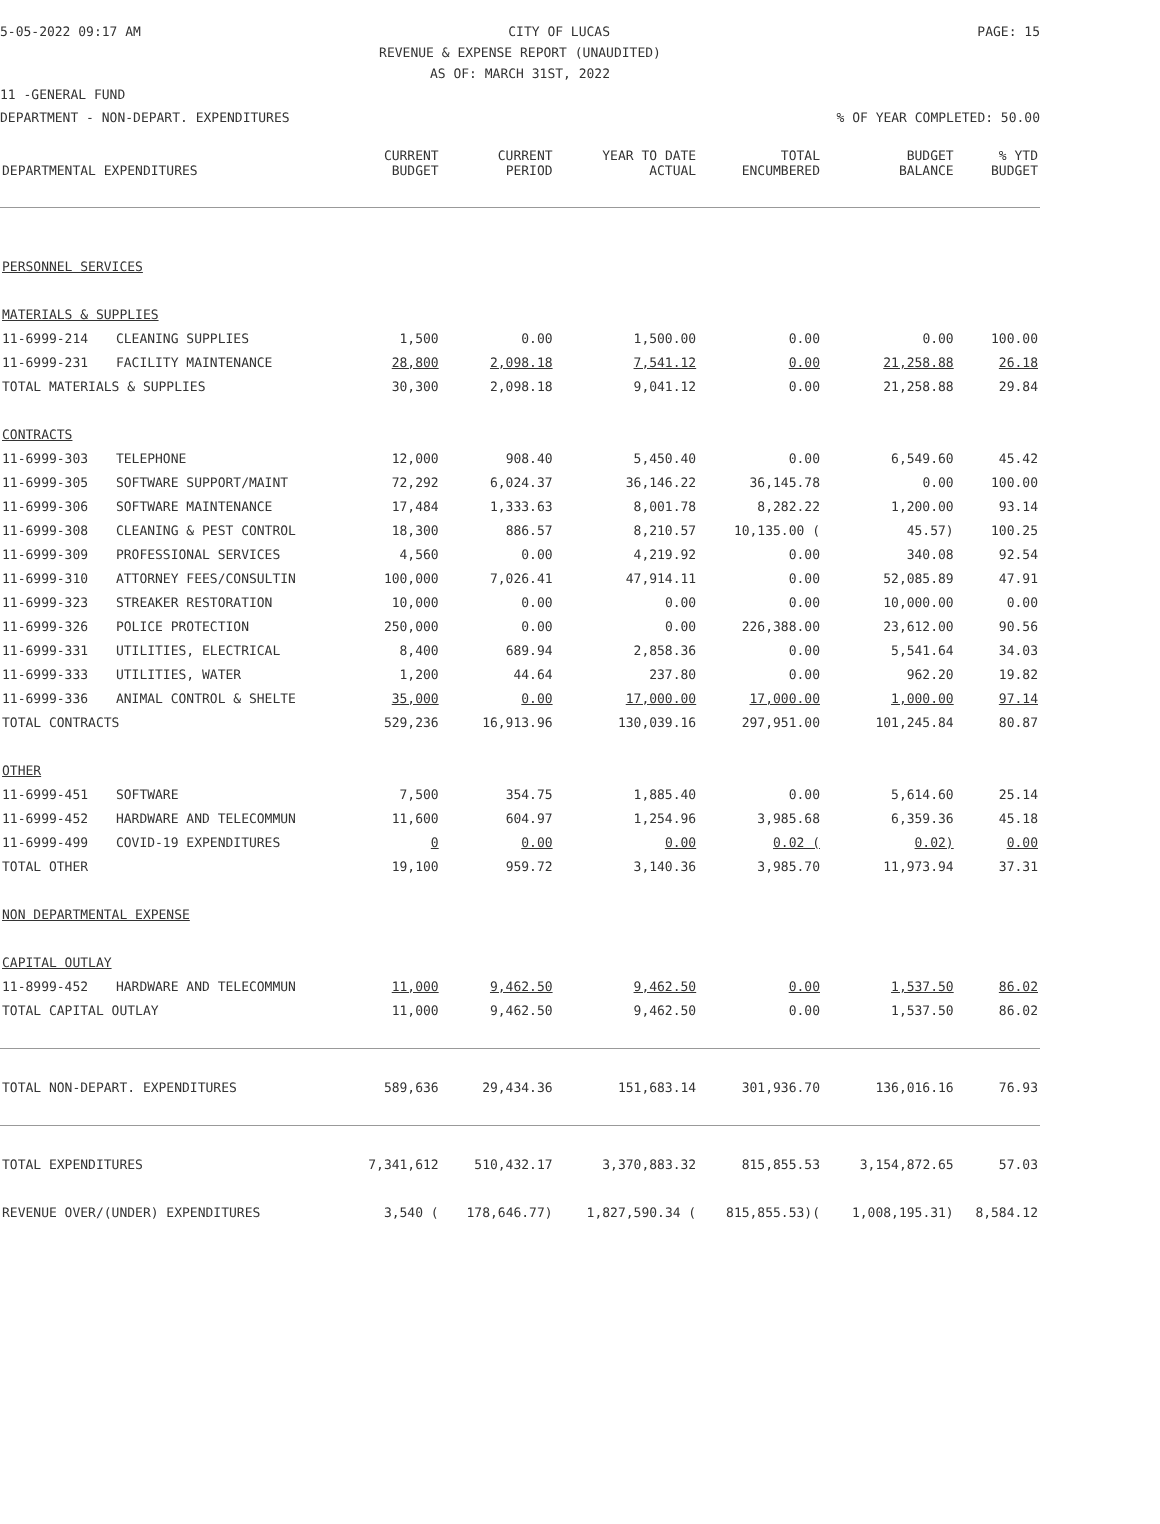5-05-2022 09:17 AM CITY OF LUCAS PAGE: 15
REVENUE & EXPENSE REPORT (UNAUDITED)
AS OF: MARCH 31ST, 2022
11 -GENERAL FUND
DEPARTMENT - NON-DEPART. EXPENDITURES% OF YEAR COMPLETED: 50.00
| DEPARTMENTAL EXPENDITURES | | CURRENT BUDGET | CURRENT PERIOD | YEAR TO DATE ACTUAL | TOTAL ENCUMBERED | BUDGET BALANCE | % YTD BUDGET |
| --- | --- | --- | --- | --- | --- | --- | --- |
| PERSONNEL SERVICES | | | | | | | |
| MATERIALS & SUPPLIES | | | | | | | |
| 11-6999-214 | CLEANING SUPPLIES | 1,500 | 0.00 | 1,500.00 | 0.00 | 0.00 | 100.00 |
| 11-6999-231 | FACILITY MAINTENANCE | 28,800 | 2,098.18 | 7,541.12 | 0.00 | 21,258.88 | 26.18 |
| TOTAL MATERIALS & SUPPLIES | | 30,300 | 2,098.18 | 9,041.12 | 0.00 | 21,258.88 | 29.84 |
| CONTRACTS | | | | | | | |
| 11-6999-303 | TELEPHONE | 12,000 | 908.40 | 5,450.40 | 0.00 | 6,549.60 | 45.42 |
| 11-6999-305 | SOFTWARE SUPPORT/MAINT | 72,292 | 6,024.37 | 36,146.22 | 36,145.78 | 0.00 | 100.00 |
| 11-6999-306 | SOFTWARE MAINTENANCE | 17,484 | 1,333.63 | 8,001.78 | 8,282.22 | 1,200.00 | 93.14 |
| 11-6999-308 | CLEANING & PEST CONTROL | 18,300 | 886.57 | 8,210.57 | 10,135.00 ( | 45.57) | 100.25 |
| 11-6999-309 | PROFESSIONAL SERVICES | 4,560 | 0.00 | 4,219.92 | 0.00 | 340.08 | 92.54 |
| 11-6999-310 | ATTORNEY FEES/CONSULTIN | 100,000 | 7,026.41 | 47,914.11 | 0.00 | 52,085.89 | 47.91 |
| 11-6999-323 | STREAKER RESTORATION | 10,000 | 0.00 | 0.00 | 0.00 | 10,000.00 | 0.00 |
| 11-6999-326 | POLICE PROTECTION | 250,000 | 0.00 | 0.00 | 226,388.00 | 23,612.00 | 90.56 |
| 11-6999-331 | UTILITIES, ELECTRICAL | 8,400 | 689.94 | 2,858.36 | 0.00 | 5,541.64 | 34.03 |
| 11-6999-333 | UTILITIES, WATER | 1,200 | 44.64 | 237.80 | 0.00 | 962.20 | 19.82 |
| 11-6999-336 | ANIMAL CONTROL & SHELTE | 35,000 | 0.00 | 17,000.00 | 17,000.00 | 1,000.00 | 97.14 |
| TOTAL CONTRACTS | | 529,236 | 16,913.96 | 130,039.16 | 297,951.00 | 101,245.84 | 80.87 |
| OTHER | | | | | | | |
| 11-6999-451 | SOFTWARE | 7,500 | 354.75 | 1,885.40 | 0.00 | 5,614.60 | 25.14 |
| 11-6999-452 | HARDWARE AND TELECOMMUN | 11,600 | 604.97 | 1,254.96 | 3,985.68 | 6,359.36 | 45.18 |
| 11-6999-499 | COVID-19 EXPENDITURES | 0 | 0.00 | 0.00 | 0.02 ( | 0.02) | 0.00 |
| TOTAL OTHER | | 19,100 | 959.72 | 3,140.36 | 3,985.70 | 11,973.94 | 37.31 |
| NON DEPARTMENTAL EXPENSE | | | | | | | |
| CAPITAL OUTLAY | | | | | | | |
| 11-8999-452 | HARDWARE AND TELECOMMUN | 11,000 | 9,462.50 | 9,462.50 | 0.00 | 1,537.50 | 86.02 |
| TOTAL CAPITAL OUTLAY | | 11,000 | 9,462.50 | 9,462.50 | 0.00 | 1,537.50 | 86.02 |
| TOTAL NON-DEPART. EXPENDITURES | | 589,636 | 29,434.36 | 151,683.14 | 301,936.70 | 136,016.16 | 76.93 |
| TOTAL EXPENDITURES | | 7,341,612 | 510,432.17 | 3,370,883.32 | 815,855.53 | 3,154,872.65 | 57.03 |
| REVENUE OVER/(UNDER) EXPENDITURES | | 3,540 ( | 178,646.77) | 1,827,590.34 ( | 815,855.53)( | 1,008,195.31) | 8,584.12 |